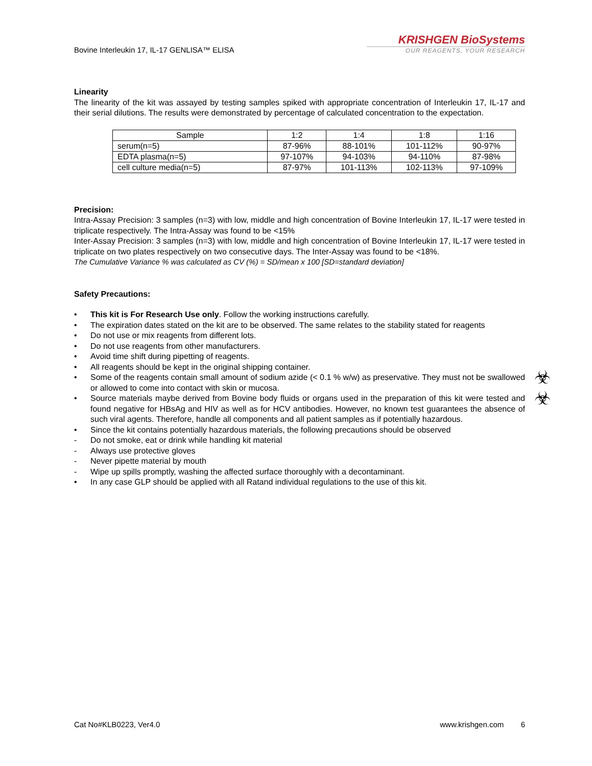Bovine Interleukin 17, IL-17 GENLISA™ ELISA
KRISHGEN BioSystems
OUR REAGENTS, YOUR RESEARCH
Linearity
The linearity of the kit was assayed by testing samples spiked with appropriate concentration of Interleukin 17, IL-17 and their serial dilutions. The results were demonstrated by percentage of calculated concentration to the expectation.
| Sample | 1:2 | 1:4 | 1:8 | 1:16 |
| --- | --- | --- | --- | --- |
| serum(n=5) | 87-96% | 88-101% | 101-112% | 90-97% |
| EDTA plasma(n=5) | 97-107% | 94-103% | 94-110% | 87-98% |
| cell culture media(n=5) | 87-97% | 101-113% | 102-113% | 97-109% |
Precision:
Intra-Assay Precision: 3 samples (n=3) with low, middle and high concentration of Bovine Interleukin 17, IL-17 were tested in triplicate respectively. The Intra-Assay was found to be <15%
Inter-Assay Precision: 3 samples (n=3) with low, middle and high concentration of Bovine Interleukin 17, IL-17 were tested in triplicate on two plates respectively on two consecutive days. The Inter-Assay was found to be <18%.
The Cumulative Variance % was calculated as CV (%) = SD/mean x 100 [SD=standard deviation]
Safety Precautions:
• This kit is For Research Use only. Follow the working instructions carefully.
• The expiration dates stated on the kit are to be observed. The same relates to the stability stated for reagents
• Do not use or mix reagents from different lots.
• Do not use reagents from other manufacturers.
• Avoid time shift during pipetting of reagents.
• All reagents should be kept in the original shipping container.
• Some of the reagents contain small amount of sodium azide (< 0.1 % w/w) as preservative. They must not be swallowed or allowed to come into contact with skin or mucosa. ☣
• Source materials maybe derived from Bovine body fluids or organs used in the preparation of this kit were tested and found negative for HBsAg and HIV as well as for HCV antibodies. However, no known test guarantees the absence of such viral agents. Therefore, handle all components and all patient samples as if potentially hazardous. ☣
• Since the kit contains potentially hazardous materials, the following precautions should be observed
- Do not smoke, eat or drink while handling kit material
- Always use protective gloves
- Never pipette material by mouth
- Wipe up spills promptly, washing the affected surface thoroughly with a decontaminant.
• In any case GLP should be applied with all Ratand individual regulations to the use of this kit.
Cat No#KLB0223, Ver4.0 www.krishgen.com 6